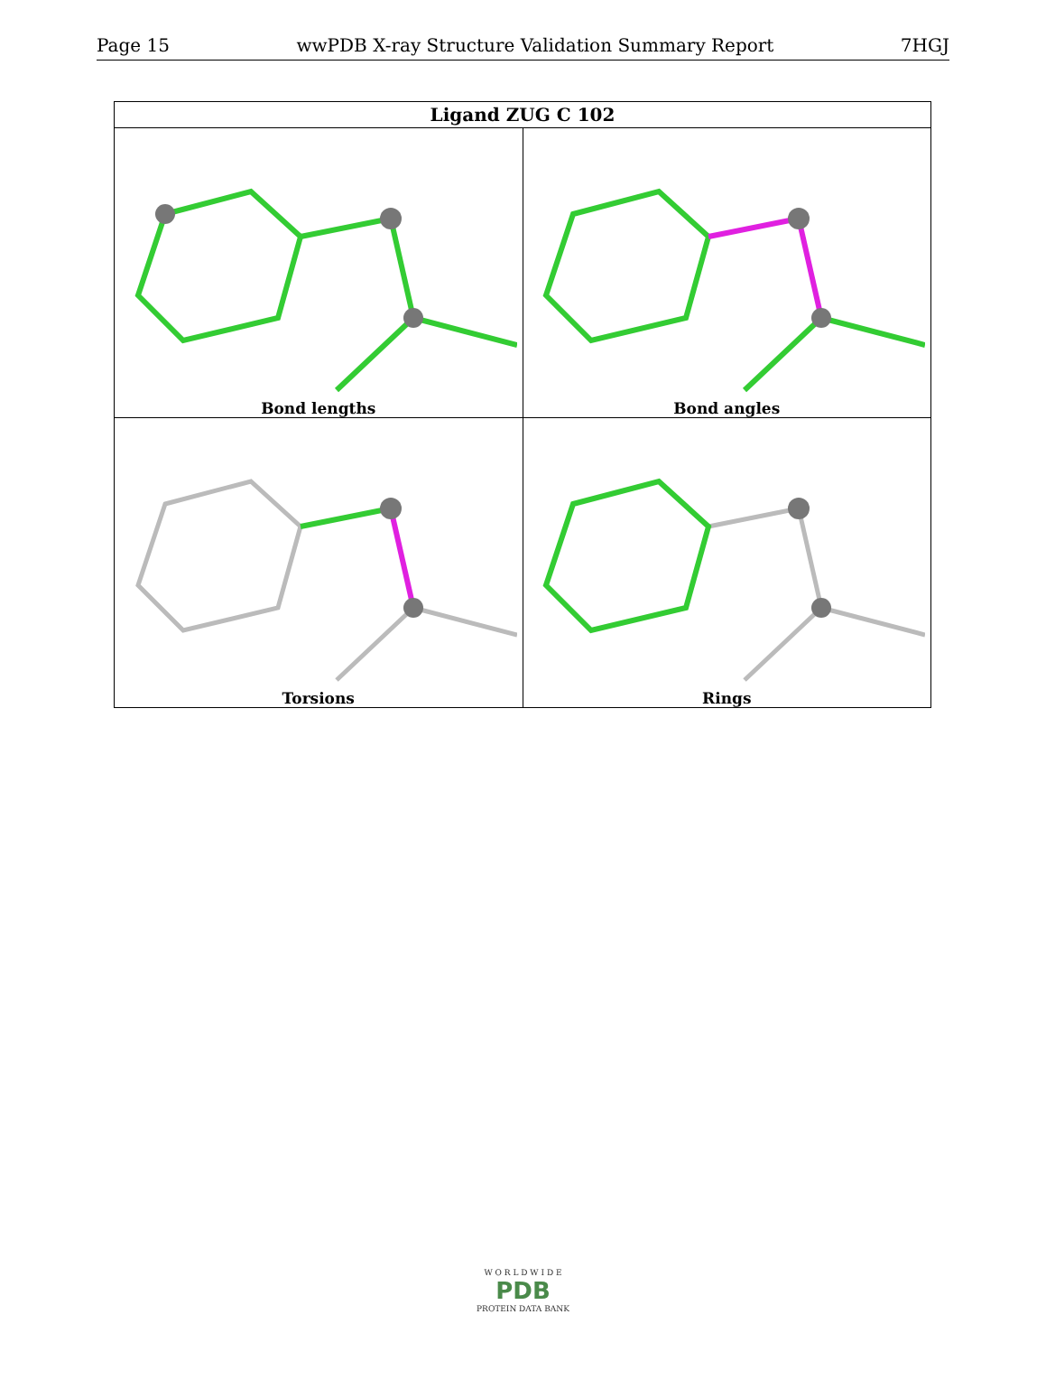Page 15 wwPDB X-ray Structure Validation Summary Report 7HGJ
| Ligand ZUG C 102 | |
| --- | --- |
| Bond lengths | Bond angles |
| Torsions | Rings |
W O R L D W I D E
PDB
PROTEIN DATA BANK